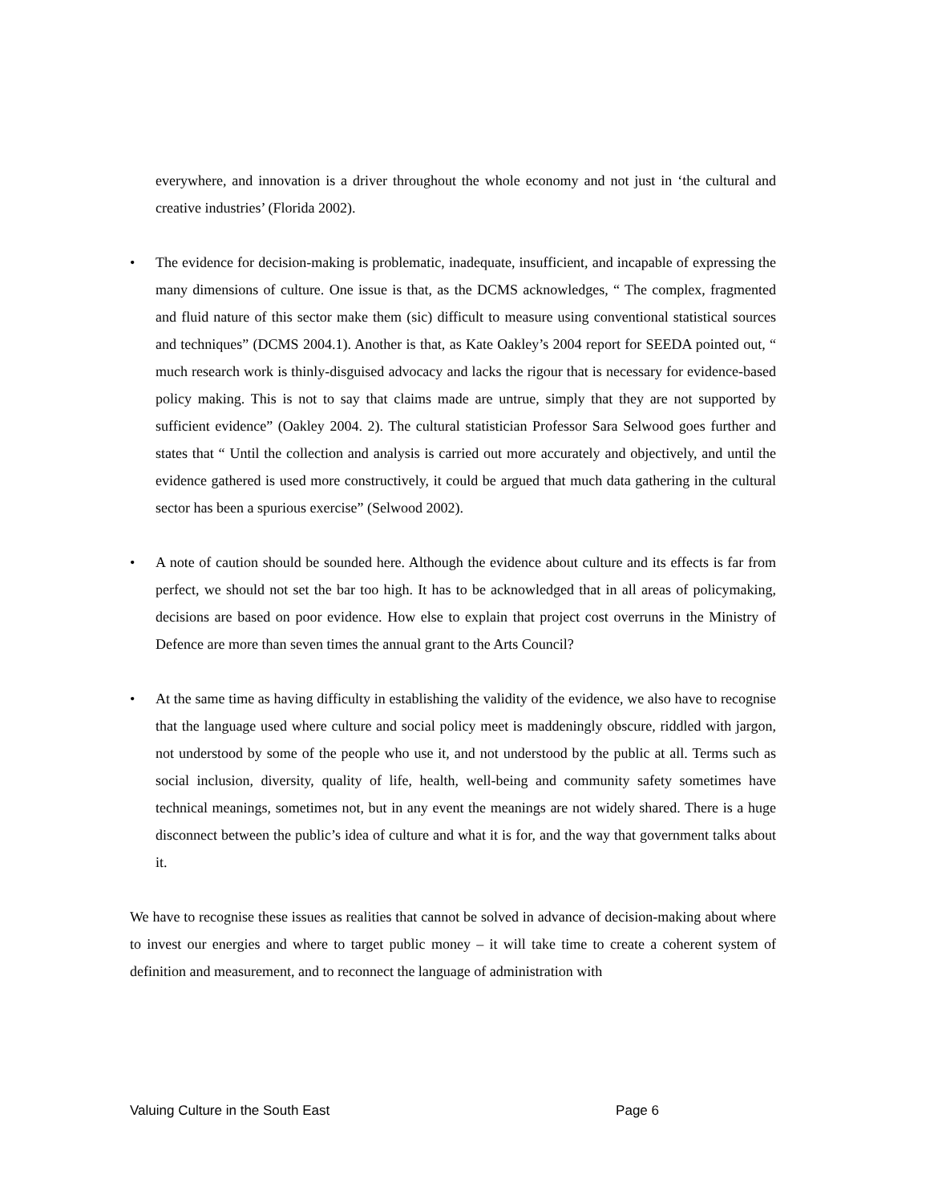everywhere, and innovation is a driver throughout the whole economy and not just in ‘the cultural and creative industries’ (Florida 2002).
• The evidence for decision-making is problematic, inadequate, insufficient, and incapable of expressing the many dimensions of culture. One issue is that, as the DCMS acknowledges, “ The complex, fragmented and fluid nature of this sector make them (sic) difficult to measure using conventional statistical sources and techniques” (DCMS 2004.1). Another is that, as Kate Oakley’s 2004 report for SEEDA pointed out, “ much research work is thinly-disguised advocacy and lacks the rigour that is necessary for evidence-based policy making. This is not to say that claims made are untrue, simply that they are not supported by sufficient evidence” (Oakley 2004. 2). The cultural statistician Professor Sara Selwood goes further and states that “ Until the collection and analysis is carried out more accurately and objectively, and until the evidence gathered is used more constructively, it could be argued that much data gathering in the cultural sector has been a spurious exercise” (Selwood 2002).
• A note of caution should be sounded here. Although the evidence about culture and its effects is far from perfect, we should not set the bar too high. It has to be acknowledged that in all areas of policymaking, decisions are based on poor evidence. How else to explain that project cost overruns in the Ministry of Defence are more than seven times the annual grant to the Arts Council?
• At the same time as having difficulty in establishing the validity of the evidence, we also have to recognise that the language used where culture and social policy meet is maddeningly obscure, riddled with jargon, not understood by some of the people who use it, and not understood by the public at all. Terms such as social inclusion, diversity, quality of life, health, well-being and community safety sometimes have technical meanings, sometimes not, but in any event the meanings are not widely shared. There is a huge disconnect between the public’s idea of culture and what it is for, and the way that government talks about it.
We have to recognise these issues as realities that cannot be solved in advance of decision-making about where to invest our energies and where to target public money – it will take time to create a coherent system of definition and measurement, and to reconnect the language of administration with
Valuing Culture in the South East Page 6